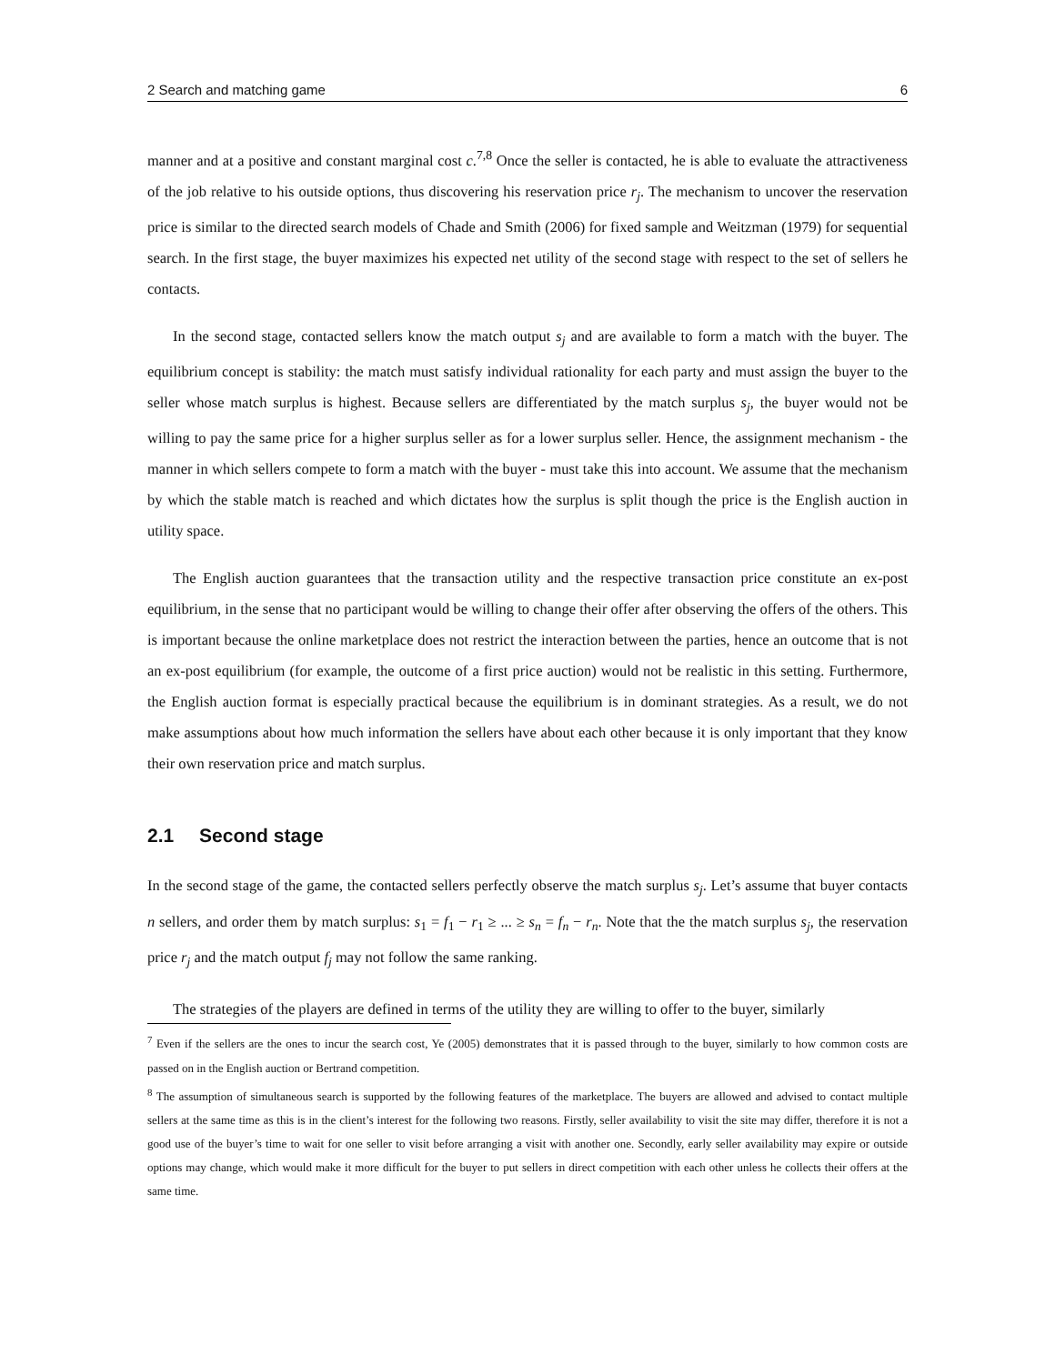2 Search and matching game 6
manner and at a positive and constant marginal cost c.<sup>7,8</sup> Once the seller is contacted, he is able to evaluate the attractiveness of the job relative to his outside options, thus discovering his reservation price r<sub>j</sub>. The mechanism to uncover the reservation price is similar to the directed search models of Chade and Smith (2006) for fixed sample and Weitzman (1979) for sequential search. In the first stage, the buyer maximizes his expected net utility of the second stage with respect to the set of sellers he contacts.
In the second stage, contacted sellers know the match output s<sub>j</sub> and are available to form a match with the buyer. The equilibrium concept is stability: the match must satisfy individual rationality for each party and must assign the buyer to the seller whose match surplus is highest. Because sellers are differentiated by the match surplus s<sub>j</sub>, the buyer would not be willing to pay the same price for a higher surplus seller as for a lower surplus seller. Hence, the assignment mechanism - the manner in which sellers compete to form a match with the buyer - must take this into account. We assume that the mechanism by which the stable match is reached and which dictates how the surplus is split though the price is the English auction in utility space.
The English auction guarantees that the transaction utility and the respective transaction price constitute an ex-post equilibrium, in the sense that no participant would be willing to change their offer after observing the offers of the others. This is important because the online marketplace does not restrict the interaction between the parties, hence an outcome that is not an ex-post equilibrium (for example, the outcome of a first price auction) would not be realistic in this setting. Furthermore, the English auction format is especially practical because the equilibrium is in dominant strategies. As a result, we do not make assumptions about how much information the sellers have about each other because it is only important that they know their own reservation price and match surplus.
2.1 Second stage
In the second stage of the game, the contacted sellers perfectly observe the match surplus s<sub>j</sub>. Let’s assume that buyer contacts n sellers, and order them by match surplus: s<sub>1</sub> = f<sub>1</sub> − r<sub>1</sub> ≥ ... ≥ s<sub>n</sub> = f<sub>n</sub> − r<sub>n</sub>. Note that the the match surplus s<sub>j</sub>, the reservation price r<sub>j</sub> and the match output f<sub>j</sub> may not follow the same ranking.
The strategies of the players are defined in terms of the utility they are willing to offer to the buyer, similarly
<sup>7</sup> Even if the sellers are the ones to incur the search cost, Ye (2005) demonstrates that it is passed through to the buyer, similarly to how common costs are passed on in the English auction or Bertrand competition.
<sup>8</sup> The assumption of simultaneous search is supported by the following features of the marketplace. The buyers are allowed and advised to contact multiple sellers at the same time as this is in the client’s interest for the following two reasons. Firstly, seller availability to visit the site may differ, therefore it is not a good use of the buyer’s time to wait for one seller to visit before arranging a visit with another one. Secondly, early seller availability may expire or outside options may change, which would make it more difficult for the buyer to put sellers in direct competition with each other unless he collects their offers at the same time.